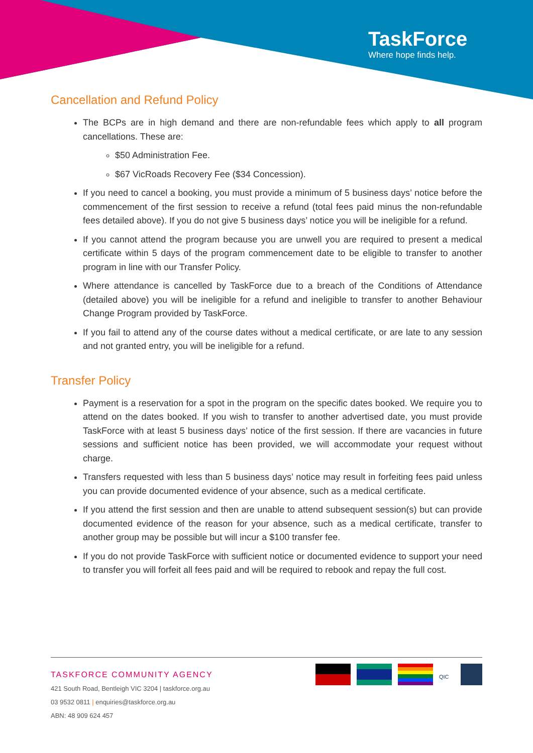TaskForce
Where hope finds help.
Cancellation and Refund Policy
The BCPs are in high demand and there are non-refundable fees which apply to all program cancellations. These are:
$50 Administration Fee.
$67 VicRoads Recovery Fee ($34 Concession).
If you need to cancel a booking, you must provide a minimum of 5 business days’ notice before the commencement of the first session to receive a refund (total fees paid minus the non-refundable fees detailed above). If you do not give 5 business days’ notice you will be ineligible for a refund.
If you cannot attend the program because you are unwell you are required to present a medical certificate within 5 days of the program commencement date to be eligible to transfer to another program in line with our Transfer Policy.
Where attendance is cancelled by TaskForce due to a breach of the Conditions of Attendance (detailed above) you will be ineligible for a refund and ineligible to transfer to another Behaviour Change Program provided by TaskForce.
If you fail to attend any of the course dates without a medical certificate, or are late to any session and not granted entry, you will be ineligible for a refund.
Transfer Policy
Payment is a reservation for a spot in the program on the specific dates booked. We require you to attend on the dates booked. If you wish to transfer to another advertised date, you must provide TaskForce with at least 5 business days’ notice of the first session. If there are vacancies in future sessions and sufficient notice has been provided, we will accommodate your request without charge.
Transfers requested with less than 5 business days’ notice may result in forfeiting fees paid unless you can provide documented evidence of your absence, such as a medical certificate.
If you attend the first session and then are unable to attend subsequent session(s) but can provide documented evidence of the reason for your absence, such as a medical certificate, transfer to another group may be possible but will incur a $100 transfer fee.
If you do not provide TaskForce with sufficient notice or documented evidence to support your need to transfer you will forfeit all fees paid and will be required to rebook and repay the full cost.
TASKFORCE COMMUNITY AGENCY
421 South Road, Bentleigh VIC 3204 | taskforce.org.au
03 9532 0811 | enquiries@taskforce.org.au
ABN: 48 909 624 457
QIC